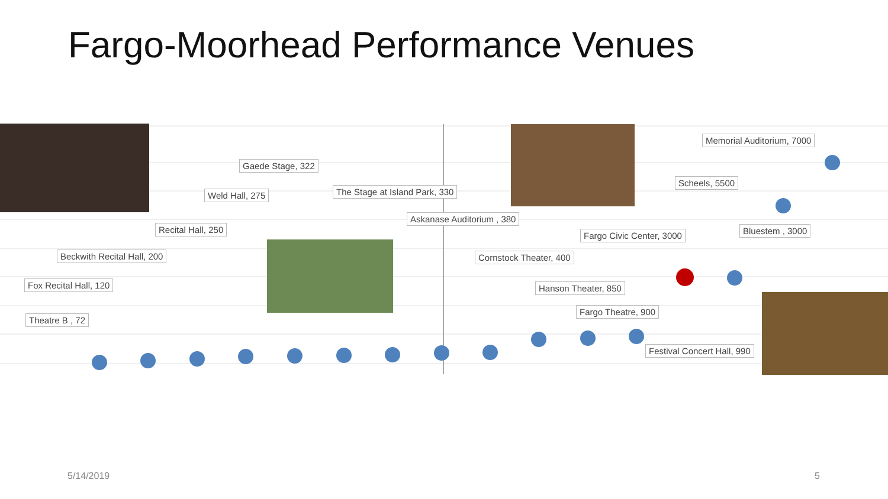Fargo-Moorhead Performance Venues
Memorial Auditorium, 7000
Gaede Stage, 322
Scheels, 5500
The Stage at Island Park, 330
Weld Hall, 275
Askanase Auditorium , 380
Recital Hall, 250 Bluestem , 3000
Fargo Civic Center, 3000
Beckwith Recital Hall, 200 Cornstock Theater, 400
Fox Recital Hall, 120 Hanson Theater, 850
Fargo Theatre, 900
Theatre B , 72
Festival Concert Hall, 990
5/14/2019 5